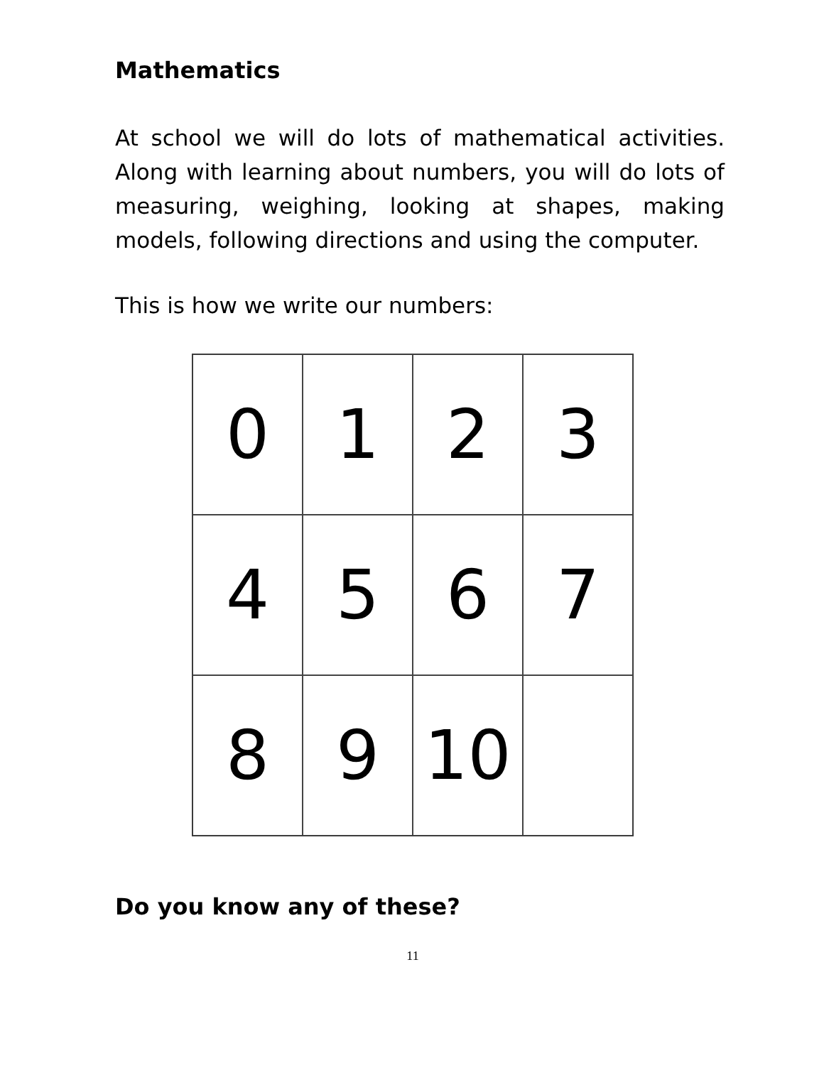Mathematics
At school we will do lots of mathematical activities. Along with learning about numbers, you will do lots of measuring, weighing, looking at shapes, making models, following directions and using the computer.
This is how we write our numbers:
0
1
2
3
4
5
6
7
8
9
10
Do you know any of these?
11